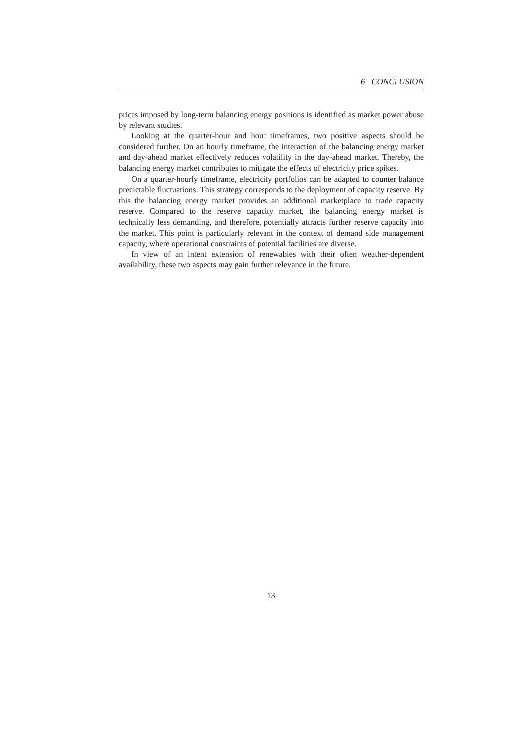6 CONCLUSION
prices imposed by long-term balancing energy positions is identified as market power abuse by relevant studies.
Looking at the quarter-hour and hour timeframes, two positive aspects should be considered further. On an hourly timeframe, the interaction of the balancing energy market and day-ahead market effectively reduces volatility in the day-ahead market. Thereby, the balancing energy market contributes to mitigate the effects of electricity price spikes.
On a quarter-hourly timeframe, electricity portfolios can be adapted to counter balance predictable fluctuations. This strategy corresponds to the deployment of capacity reserve. By this the balancing energy market provides an additional marketplace to trade capacity reserve. Compared to the reserve capacity market, the balancing energy market is technically less demanding, and therefore, potentially attracts further reserve capacity into the market. This point is particularly relevant in the context of demand side management capacity, where operational constraints of potential facilities are diverse.
In view of an intent extension of renewables with their often weather-dependent availability, these two aspects may gain further relevance in the future.
13